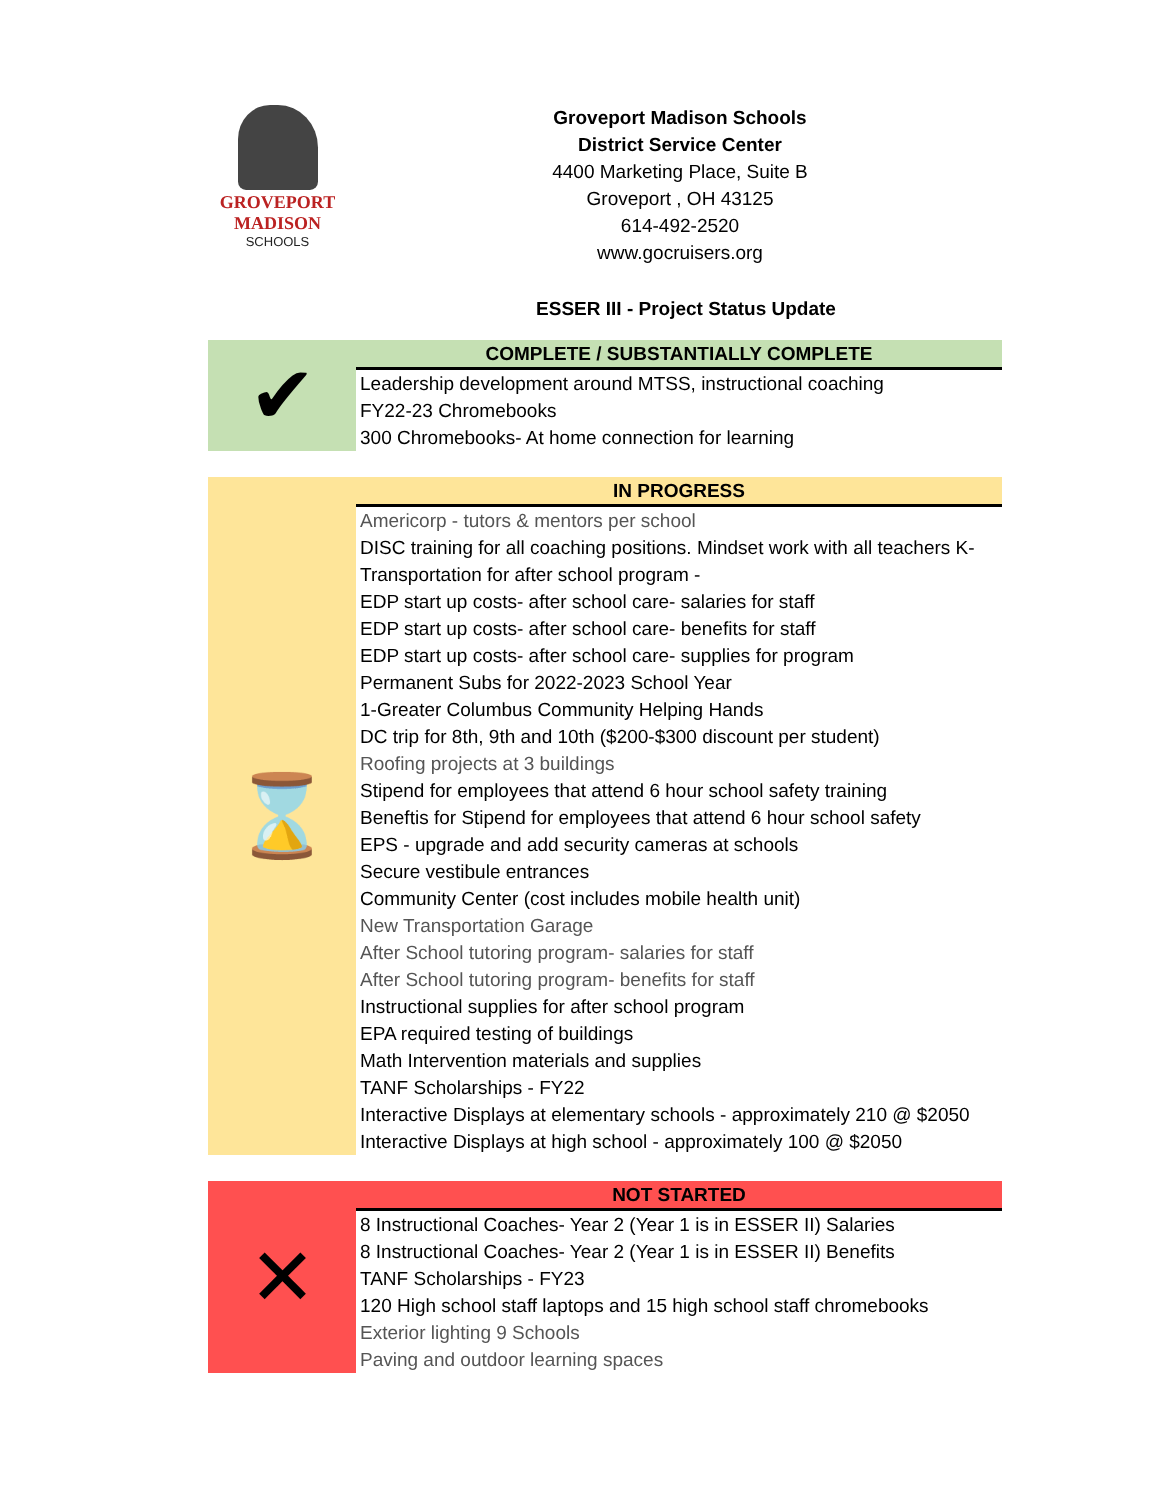GROVEPORT
MADISON
SCHOOLS
Groveport Madison Schools
District Service Center
4400 Marketing Place, Suite B
Groveport , OH 43125
614-492-2520
www.gocruisers.org
ESSER III - Project Status Update
| ✔ | COMPLETE / SUBSTANTIALLY COMPLETE |
| | Leadership development around MTSS, instructional coaching |
| | FY22-23 Chromebooks |
| | 300 Chromebooks- At home connection for learning |
| ⌛ | IN PROGRESS |
| | Americorp - tutors & mentors per school |
| | DISC training for all coaching positions. Mindset work with all teachers K- |
| | Transportation for after school program - |
| | EDP start up costs- after school care- salaries for staff |
| | EDP start up costs- after school care- benefits for staff |
| | EDP start up costs- after school care- supplies for program |
| | Permanent Subs for 2022-2023 School Year |
| | 1-Greater Columbus Community Helping Hands |
| | DC trip for 8th, 9th and 10th ($200-$300 discount per student) |
| | Roofing projects at 3 buildings |
| | Stipend for employees that attend 6 hour school safety training |
| | Beneftis for Stipend for employees that attend 6 hour school safety |
| | EPS - upgrade and add security cameras at schools |
| | Secure vestibule entrances |
| | Community Center (cost includes mobile health unit) |
| | New Transportation Garage |
| | After School tutoring program- salaries for staff |
| | After School tutoring program- benefits for staff |
| | Instructional supplies for after school program |
| | EPA required testing of buildings |
| | Math Intervention materials and supplies |
| | TANF Scholarships - FY22 |
| | Interactive Displays at elementary schools - approximately 210 @ $2050 |
| | Interactive Displays at high school - approximately 100 @ $2050 |
| ✕ | NOT STARTED |
| | 8 Instructional Coaches- Year 2 (Year 1 is in ESSER II) Salaries |
| | 8 Instructional Coaches- Year 2 (Year 1 is in ESSER II) Benefits |
| | TANF Scholarships - FY23 |
| | 120 High school staff laptops and 15 high school staff chromebooks |
| | Exterior lighting 9 Schools |
| | Paving and outdoor learning spaces |